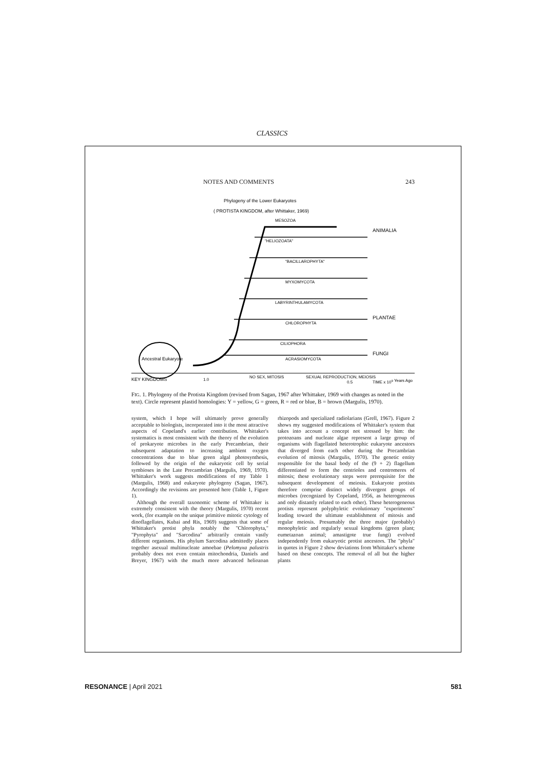CLASSICS
NOTES AND COMMENTS 243
Phylogeny of the Lower Eukaryotes
( PROTISTA KINGDOM, after Whittaker, 1969)
Ancestral Eukaryote
ANIMALIA
PLANTAE
FUNGI
MESOZOA
"HELIOZOATA"
"BACILLAROPHYTA"
MYXOMYCOTA
LABYRINTHULAMYCOTA
CHLOROPHYTA
CILIOPHORA
ACRASIOMYCOTA
KEY KINGDOMS
1.0
NO SEX, MITOSIS
SEXUAL REPRODUCTION, MEIOSIS
0.5
TIME x 109 Years Ago
FIG. 1. Phylogeny of the Protista Kingdom (revised from Sagan, 1967 after Whittaker, 1969 with changes as noted in the text). Circle represent plastid homologies: Y = yellow, G = green, R = red or blue, B = brown (Margulis, 1970).
system, which I hope will ultimately prove generally acceptable to biologists, incorporated into it the most attractive aspects of Copeland's earlier contribution. Whittaker's systematics is most consistent with the theory of the evolution of prokaryote microbes in the early Precambrian, their subsequent adaptation to increasing ambient oxygen concentrations due to blue green algal photosynthesis, followed by the origin of the eukaryotic cell by serial symbioses in the Late Precambrian (Margulis, 1969, 1970). Whittaker's work suggests modifications of my Table 1 (Margulis, 1968) and eukaryote phylogeny (Sagan, 1967). Accordingly the revisions are presented here (Table 1, Figure 1).
Although the overall taxonomic scheme of Whittaker is extremely consistent with the theory (Margulis, 1970) recent work, (for example on the unique primitive mitotic cytology of dinoflagellates, Kubai and Ris, 1969) suggests that some of Whittaker's protist phyla notably the "Chlorophyta," "Pyrophyta" and "Sarcodina" arbitrarily contain vastly different organisms. His phylum Sarcodina admittedly places together asexual multinucleate amoebae (Pelomyxa palustris probably does not even contain mitochondria, Daniels and Breyer, 1967) with the much more advanced heliozoan rhizopods and specialized radiolarians (Grell, 1967). Figure 2 shows my suggested modifications of Whittaker's system that takes into account a concept not stressed by him: the protozoans and nucleate algae represent a large group of organisms with flagellated heterotrophic eukaryote ancestors that diverged from each other during the Precambrian evolution of mitosis (Margulis, 1970). The genetic entity responsible for the basal body of the (9 + 2) flagellum differentiated to form the centrioles and centromeres of mitosis; these evolutionary steps were prerequisite for the subsequent development of meiosis. Eukaryote protists therefore comprise distinct widely divergent groups of microbes (recognized by Copeland, 1956, as heterogeneous and only distantly related to each other). These heterogeneous protists represent polyphyletic evolutionary "experiments" leading toward the ultimate establishment of mitosis and regular meiosis. Presumably the three major (probably) monophyletic and regularly sexual kingdoms (green plant; eumetazoan animal; amastigote true fungi) evolved independently from eukaryotic protist ancestors. The "phyla" in quotes in Figure 2 show deviations from Whittaker's scheme based on these concepts. The removal of all but the higher plants
RESONANCE | April 2021 581